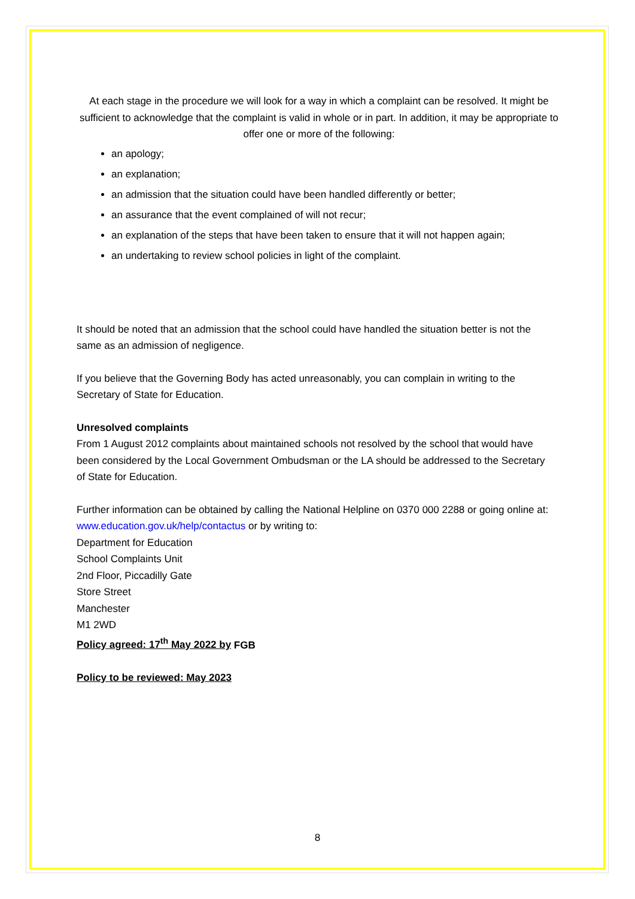At each stage in the procedure we will look for a way in which a complaint can be resolved. It might be sufficient to acknowledge that the complaint is valid in whole or in part. In addition, it may be appropriate to offer one or more of the following:
an apology;
an explanation;
an admission that the situation could have been handled differently or better;
an assurance that the event complained of will not recur;
an explanation of the steps that have been taken to ensure that it will not happen again;
an undertaking to review school policies in light of the complaint.
It should be noted that an admission that the school could have handled the situation better is not the same as an admission of negligence.
If you believe that the Governing Body has acted unreasonably, you can complain in writing to the Secretary of State for Education.
Unresolved complaints
From 1 August 2012 complaints about maintained schools not resolved by the school that would have been considered by the Local Government Ombudsman or the LA should be addressed to the Secretary of State for Education.
Further information can be obtained by calling the National Helpline on 0370 000 2288 or going online at: www.education.gov.uk/help/contactus or by writing to:
Department for Education
School Complaints Unit
2nd Floor, Piccadilly Gate
Store Street
Manchester
M1 2WD
Policy agreed: 17<sup>th</sup> May 2022 by FGB
Policy to be reviewed: May 2023
8